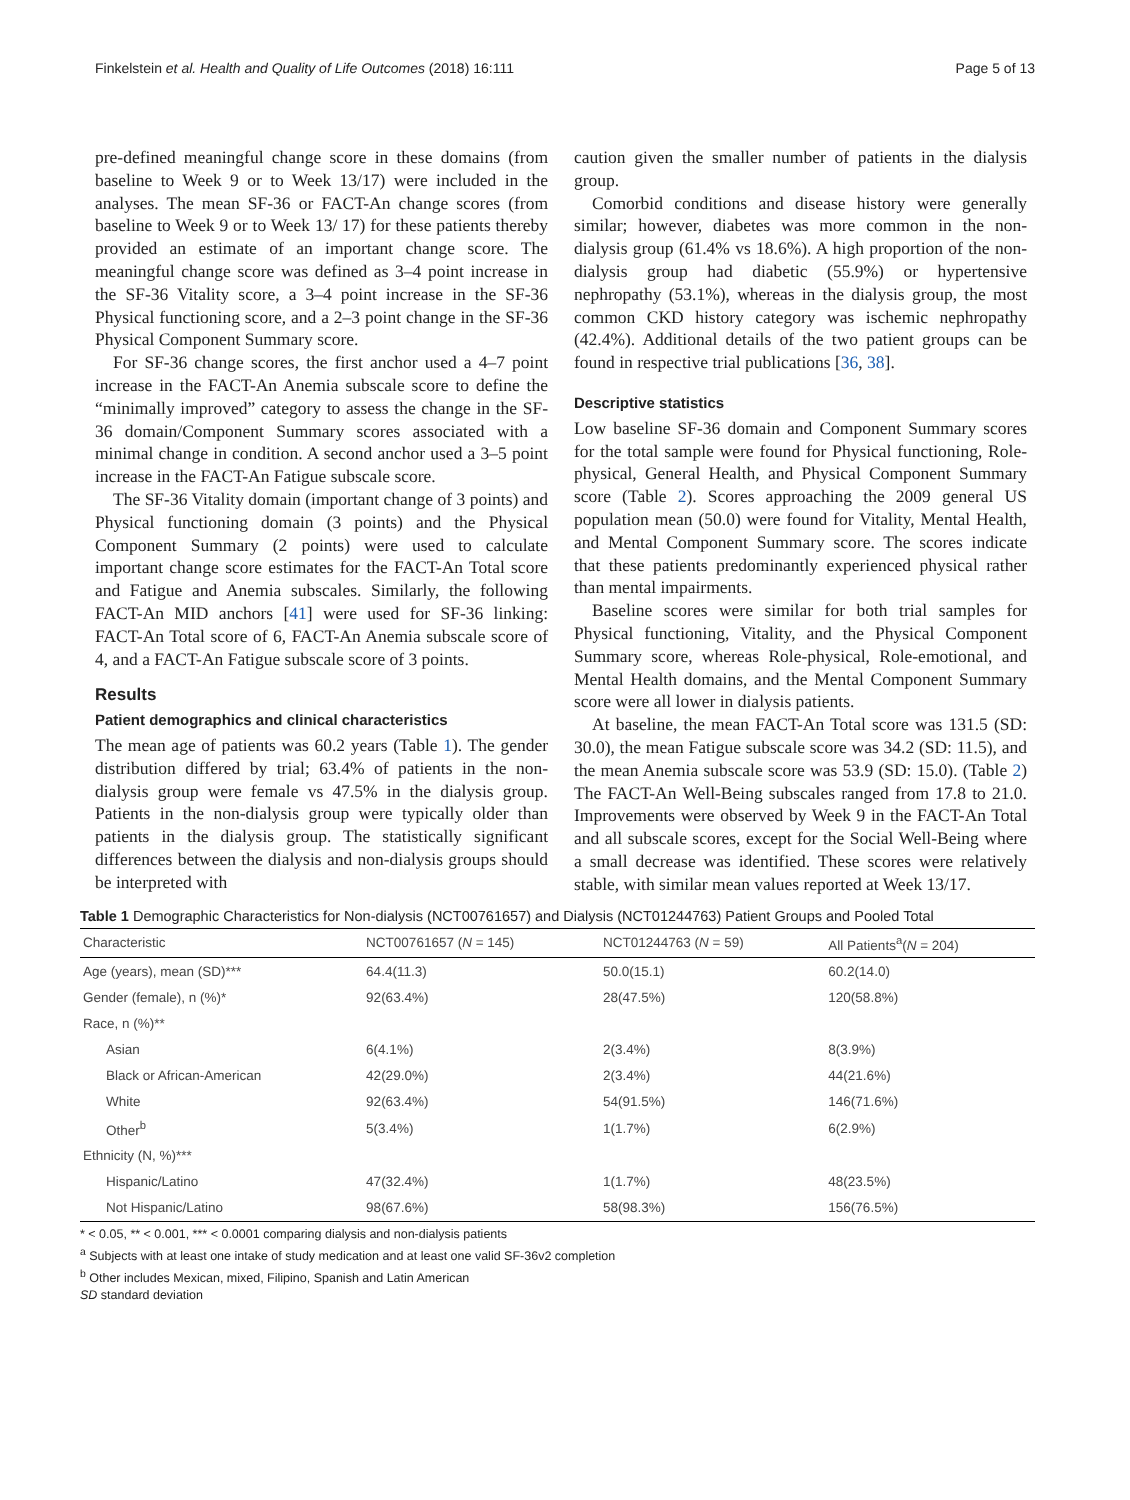Finkelstein et al. Health and Quality of Life Outcomes (2018) 16:111 Page 5 of 13
pre-defined meaningful change score in these domains (from baseline to Week 9 or to Week 13/17) were included in the analyses. The mean SF-36 or FACT-An change scores (from baseline to Week 9 or to Week 13/ 17) for these patients thereby provided an estimate of an important change score. The meaningful change score was defined as 3–4 point increase in the SF-36 Vitality score, a 3–4 point increase in the SF-36 Physical functioning score, and a 2–3 point change in the SF-36 Physical Component Summary score.
For SF-36 change scores, the first anchor used a 4–7 point increase in the FACT-An Anemia subscale score to define the “minimally improved” category to assess the change in the SF-36 domain/Component Summary scores associated with a minimal change in condition. A second anchor used a 3–5 point increase in the FACT-An Fatigue subscale score.
The SF-36 Vitality domain (important change of 3 points) and Physical functioning domain (3 points) and the Physical Component Summary (2 points) were used to calculate important change score estimates for the FACT-An Total score and Fatigue and Anemia subscales. Similarly, the following FACT-An MID anchors [41] were used for SF-36 linking: FACT-An Total score of 6, FACT-An Anemia subscale score of 4, and a FACT-An Fatigue subscale score of 3 points.
Results
Patient demographics and clinical characteristics
The mean age of patients was 60.2 years (Table 1). The gender distribution differed by trial; 63.4% of patients in the non-dialysis group were female vs 47.5% in the dialysis group. Patients in the non-dialysis group were typically older than patients in the dialysis group. The statistically significant differences between the dialysis and non-dialysis groups should be interpreted with
caution given the smaller number of patients in the dialysis group.
Comorbid conditions and disease history were generally similar; however, diabetes was more common in the non-dialysis group (61.4% vs 18.6%). A high proportion of the non-dialysis group had diabetic (55.9%) or hypertensive nephropathy (53.1%), whereas in the dialysis group, the most common CKD history category was ischemic nephropathy (42.4%). Additional details of the two patient groups can be found in respective trial publications [36, 38].
Descriptive statistics
Low baseline SF-36 domain and Component Summary scores for the total sample were found for Physical functioning, Role-physical, General Health, and Physical Component Summary score (Table 2). Scores approaching the 2009 general US population mean (50.0) were found for Vitality, Mental Health, and Mental Component Summary score. The scores indicate that these patients predominantly experienced physical rather than mental impairments.
Baseline scores were similar for both trial samples for Physical functioning, Vitality, and the Physical Component Summary score, whereas Role-physical, Role-emotional, and Mental Health domains, and the Mental Component Summary score were all lower in dialysis patients.
At baseline, the mean FACT-An Total score was 131.5 (SD: 30.0), the mean Fatigue subscale score was 34.2 (SD: 11.5), and the mean Anemia subscale score was 53.9 (SD: 15.0). (Table 2) The FACT-An Well-Being subscales ranged from 17.8 to 21.0. Improvements were observed by Week 9 in the FACT-An Total and all subscale scores, except for the Social Well-Being where a small decrease was identified. These scores were relatively stable, with similar mean values reported at Week 13/17.
Table 1 Demographic Characteristics for Non-dialysis (NCT00761657) and Dialysis (NCT01244763) Patient Groups and Pooled Total
| Characteristic | NCT00761657 ( N = 145) | NCT01244763 ( N = 59) | All Patients<sup>a</sup>( N = 204) |
| --- | --- | --- | --- |
| Age (years), mean (SD)*** | 64.4(11.3) | 50.0(15.1) | 60.2(14.0) |
| Gender (female), n (%)* | 92(63.4%) | 28(47.5%) | 120(58.8%) |
| Race, n (%)** | | | |
| Asian | 6(4.1%) | 2(3.4%) | 8(3.9%) |
| Black or African-American | 42(29.0%) | 2(3.4%) | 44(21.6%) |
| White | 92(63.4%) | 54(91.5%) | 146(71.6%) |
| Other<sup>b</sup> | 5(3.4%) | 1(1.7%) | 6(2.9%) |
| Ethnicity (N, %)*** | | | |
| Hispanic/Latino | 47(32.4%) | 1(1.7%) | 48(23.5%) |
| Not Hispanic/Latino | 98(67.6%) | 58(98.3%) | 156(76.5%) |
* < 0.05, ** < 0.001, *** < 0.0001 comparing dialysis and non-dialysis patients
<sup>a</sup> Subjects with at least one intake of study medication and at least one valid SF-36v2 completion
<sup>b</sup> Other includes Mexican, mixed, Filipino, Spanish and Latin American
SD standard deviation